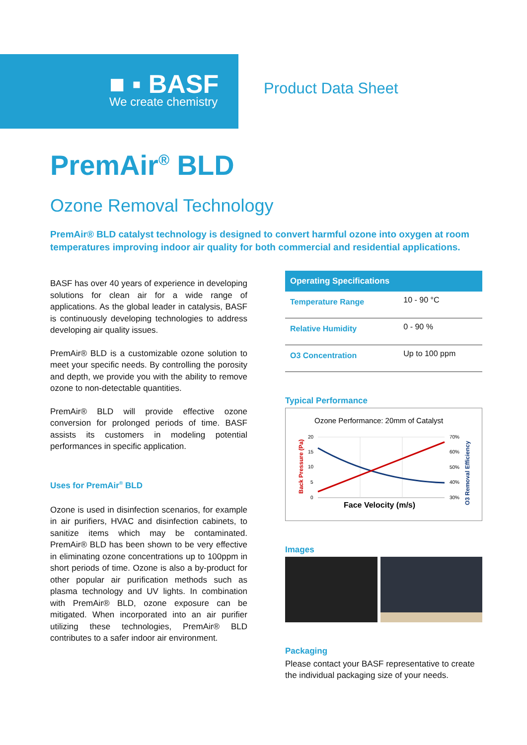■ ▪ BASF
We create chemistry
Product Data Sheet
PremAir<sup>®</sup> BLD
Ozone Removal Technology
PremAir® BLD catalyst technology is designed to convert harmful ozone into oxygen at room temperatures improving indoor air quality for both commercial and residential applications.
BASF has over 40 years of experience in developing solutions for clean air for a wide range of applications. As the global leader in catalysis, BASF is continuously developing technologies to address developing air quality issues.
PremAir® BLD is a customizable ozone solution to meet your specific needs. By controlling the porosity and depth, we provide you with the ability to remove ozone to non-detectable quantities.
PremAir® BLD will provide effective ozone conversion for prolonged periods of time. BASF assists its customers in modeling potential performances in specific application.
Uses for PremAir<sup>®</sup> BLD
Ozone is used in disinfection scenarios, for example in air purifiers, HVAC and disinfection cabinets, to sanitize items which may be contaminated. PremAir® BLD has been shown to be very effective in eliminating ozone concentrations up to 100ppm in short periods of time. Ozone is also a by-product for other popular air purification methods such as plasma technology and UV lights. In combination with PremAir® BLD, ozone exposure can be mitigated. When incorporated into an air purifier utilizing these technologies, PremAir® BLD contributes to a safer indoor air environment.
| Operating Specifications | |
| --- | --- |
| Temperature Range | 10 - 90 °C |
| Relative Humidity | 0 - 90 % |
| O3 Concentration | Up to 100 ppm |
Typical Performance
Ozone Performance: 20mm of Catalyst
20
15
10
5
0
70%
60%
50%
40%
30%
Face Velocity (m/s)
Back Pressure (Pa)
O3 Removal Efficiency
Images
Packaging
Please contact your BASF representative to create the individual packaging size of your needs.